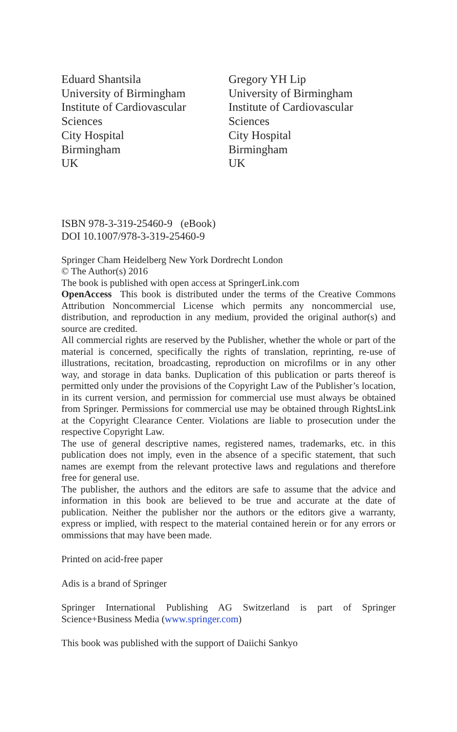Eduard Shantsila
University of Birmingham
Institute of Cardiovascular
Sciences
City Hospital
Birmingham
UK
Gregory YH Lip
University of Birmingham
Institute of Cardiovascular
Sciences
City Hospital
Birmingham
UK
ISBN 978-3-319-25460-9 (eBook)
DOI 10.1007/978-3-319-25460-9
Springer Cham Heidelberg New York Dordrecht London
© The Author(s) 2016
The book is published with open access at SpringerLink.com
OpenAccess This book is distributed under the terms of the Creative Commons Attribution Noncommercial License which permits any noncommercial use, distribution, and reproduction in any medium, provided the original author(s) and source are credited.
All commercial rights are reserved by the Publisher, whether the whole or part of the material is concerned, specifically the rights of translation, reprinting, re-use of illustrations, recitation, broadcasting, reproduction on microfilms or in any other way, and storage in data banks. Duplication of this publication or parts thereof is permitted only under the provisions of the Copyright Law of the Publisher’s location, in its current version, and permission for commercial use must always be obtained from Springer. Permissions for commercial use may be obtained through RightsLink at the Copyright Clearance Center. Violations are liable to prosecution under the respective Copyright Law.
The use of general descriptive names, registered names, trademarks, etc. in this publication does not imply, even in the absence of a specific statement, that such names are exempt from the relevant protective laws and regulations and therefore free for general use.
The publisher, the authors and the editors are safe to assume that the advice and information in this book are believed to be true and accurate at the date of publication. Neither the publisher nor the authors or the editors give a warranty, express or implied, with respect to the material contained herein or for any errors or ommissions that may have been made.
Printed on acid-free paper
Adis is a brand of Springer
Springer International Publishing AG Switzerland is part of Springer Science+Business Media (www.springer.com)
This book was published with the support of Daiichi Sankyo